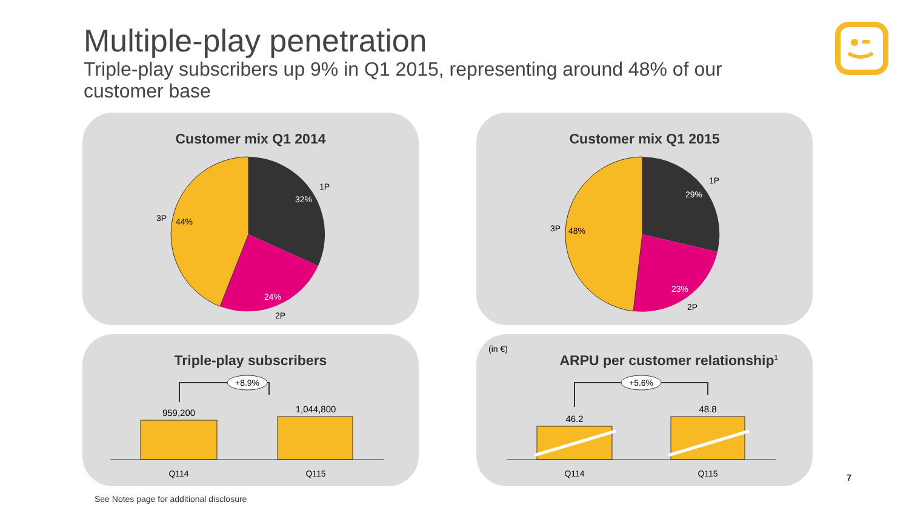Multiple-play penetration
Triple-play subscribers up 9% in Q1 2015, representing around 48% of our customer base
Customer mix Q1 2014
32%
24%
44%
1P
2P
3P
Customer mix Q1 2015
29%
23%
48%
1P
2P
3P
Triple-play subscribers
+8.9%
959,200
1,044,800
Q114
Q115
ARPU per customer relationship<sup>1</sup>
(in €)
+5.6%
46.2
48.8
Q114
Q115
7
See Notes page for additional disclosure